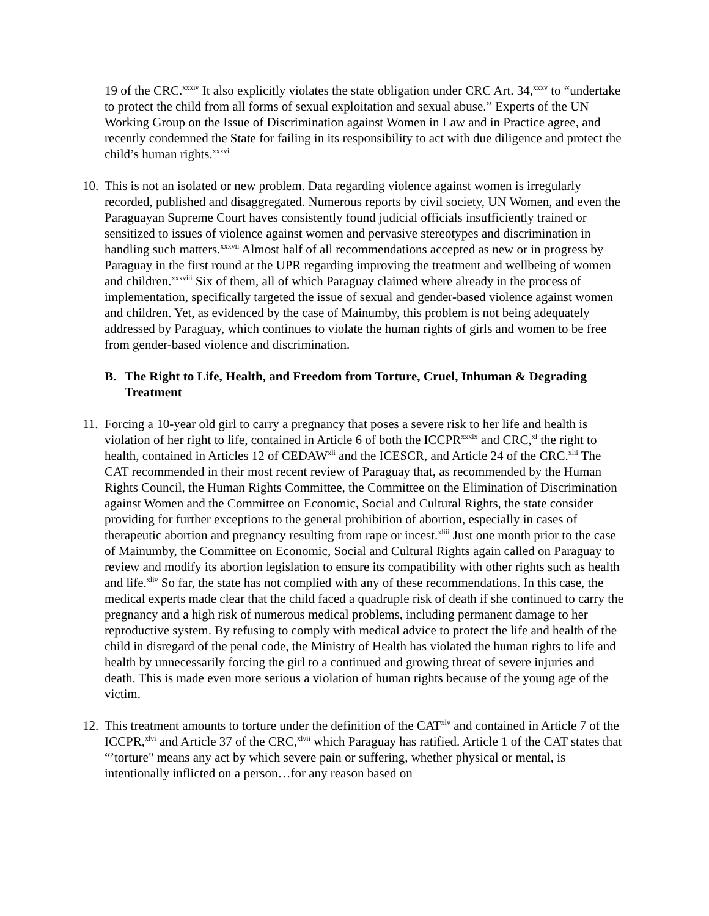19 of the CRC.<sup>xxxiv</sup> It also explicitly violates the state obligation under CRC Art. 34,<sup>xxxv</sup> to “undertake to protect the child from all forms of sexual exploitation and sexual abuse.” Experts of the UN Working Group on the Issue of Discrimination against Women in Law and in Practice agree, and recently condemned the State for failing in its responsibility to act with due diligence and protect the child’s human rights.<sup>xxxvi</sup>
10.
This is not an isolated or new problem. Data regarding violence against women is irregularly recorded, published and disaggregated. Numerous reports by civil society, UN Women, and even the Paraguayan Supreme Court haves consistently found judicial officials insufficiently trained or sensitized to issues of violence against women and pervasive stereotypes and discrimination in handling such matters.<sup>xxxvii</sup> Almost half of all recommendations accepted as new or in progress by Paraguay in the first round at the UPR regarding improving the treatment and wellbeing of women and children.<sup>xxxviii</sup> Six of them, all of which Paraguay claimed where already in the process of implementation, specifically targeted the issue of sexual and gender-based violence against women and children. Yet, as evidenced by the case of Mainumby, this problem is not being adequately addressed by Paraguay, which continues to violate the human rights of girls and women to be free from gender-based violence and discrimination.
B. The Right to Life, Health, and Freedom from Torture, Cruel, Inhuman & Degrading Treatment
11.
Forcing a 10-year old girl to carry a pregnancy that poses a severe risk to her life and health is violation of her right to life, contained in Article 6 of both the ICCPR<sup>xxxix</sup> and CRC,<sup>xl</sup> the right to health, contained in Articles 12 of CEDAW<sup>xli</sup> and the ICESCR, and Article 24 of the CRC.<sup>xlii</sup> The CAT recommended in their most recent review of Paraguay that, as recommended by the Human Rights Council, the Human Rights Committee, the Committee on the Elimination of Discrimination against Women and the Committee on Economic, Social and Cultural Rights, the state consider providing for further exceptions to the general prohibition of abortion, especially in cases of therapeutic abortion and pregnancy resulting from rape or incest.<sup>xliii</sup> Just one month prior to the case of Mainumby, the Committee on Economic, Social and Cultural Rights again called on Paraguay to review and modify its abortion legislation to ensure its compatibility with other rights such as health and life.<sup>xliv</sup> So far, the state has not complied with any of these recommendations. In this case, the medical experts made clear that the child faced a quadruple risk of death if she continued to carry the pregnancy and a high risk of numerous medical problems, including permanent damage to her reproductive system. By refusing to comply with medical advice to protect the life and health of the child in disregard of the penal code, the Ministry of Health has violated the human rights to life and health by unnecessarily forcing the girl to a continued and growing threat of severe injuries and death. This is made even more serious a violation of human rights because of the young age of the victim.
12.
This treatment amounts to torture under the definition of the CAT<sup>xlv</sup> and contained in Article 7 of the ICCPR,<sup>xlvi</sup> and Article 37 of the CRC,<sup>xlvii</sup> which Paraguay has ratified. Article 1 of the CAT states that “’torture" means any act by which severe pain or suffering, whether physical or mental, is intentionally inflicted on a person…for any reason based on